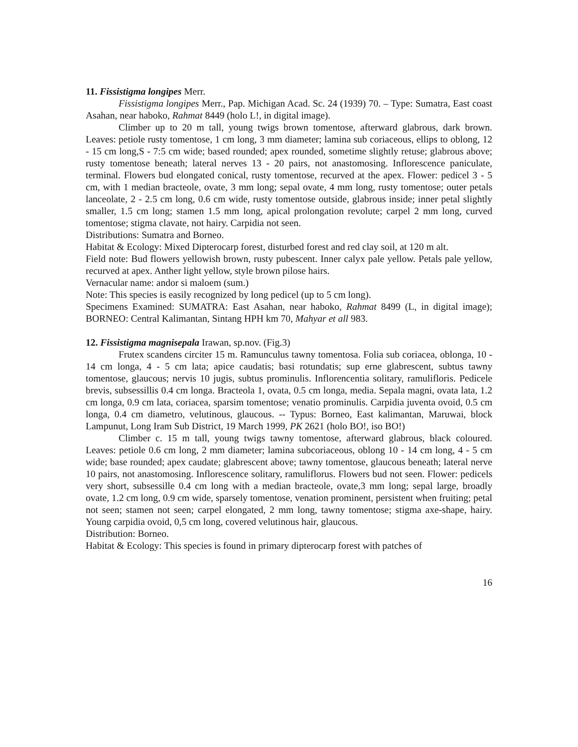11. Fissistigma longipes Merr.
Fissistigma longipes Merr., Pap. Michigan Acad. Sc. 24 (1939) 70. – Type: Sumatra, East coast Asahan, near haboko, Rahmat 8449 (holo L!, in digital image).
Climber up to 20 m tall, young twigs brown tomentose, afterward glabrous, dark brown. Leaves: petiole rusty tomentose, 1 cm long, 3 mm diameter; lamina sub coriaceous, ellips to oblong, 12 - 15 cm long,S - 7:5 cm wide; based rounded; apex rounded, sometime slightly retuse; glabrous above; rusty tomentose beneath; lateral nerves 13 - 20 pairs, not anastomosing. Inflorescence paniculate, terminal. Flowers bud elongated conical, rusty tomentose, recurved at the apex. Flower: pedicel 3 - 5 cm, with 1 median bracteole, ovate, 3 mm long; sepal ovate, 4 mm long, rusty tomentose; outer petals lanceolate, 2 - 2.5 cm long, 0.6 cm wide, rusty tomentose outside, glabrous inside; inner petal slightly smaller, 1.5 cm long; stamen 1.5 mm long, apical prolongation revolute; carpel 2 mm long, curved tomentose; stigma clavate, not hairy. Carpidia not seen.
Distributions: Sumatra and Borneo.
Habitat & Ecology: Mixed Dipterocarp forest, disturbed forest and red clay soil, at 120 m alt.
Field note: Bud flowers yellowish brown, rusty pubescent. Inner calyx pale yellow. Petals pale yellow, recurved at apex. Anther light yellow, style brown pilose hairs.
Vernacular name: andor si maloem (sum.)
Note: This species is easily recognized by long pedicel (up to 5 cm long).
Specimens Examined: SUMATRA: East Asahan, near haboko, Rahmat 8499 (L, in digital image); BORNEO: Central Kalimantan, Sintang HPH km 70, Mahyar et all 983.
12. Fissistigma magnisepala Irawan, sp.nov. (Fig.3)
Frutex scandens circiter 15 m. Ramunculus tawny tomentosa. Folia sub coriacea, oblonga, 10 - 14 cm longa, 4 - 5 cm lata; apice caudatis; basi rotundatis; sup erne glabrescent, subtus tawny tomentose, glaucous; nervis 10 jugis, subtus prominulis. Inflorencentia solitary, ramulifloris. Pedicele brevis, subsessillis 0.4 cm longa. Bracteola 1, ovata, 0.5 cm longa, media. Sepala magni, ovata lata, 1.2 cm longa, 0.9 cm lata, coriacea, sparsim tomentose; venatio prominulis. Carpidia juventa ovoid, 0.5 cm longa, 0.4 cm diametro, velutinous, glaucous. -- Typus: Borneo, East kalimantan, Maruwai, block Lampunut, Long Iram Sub District, 19 March 1999, PK 2621 (holo BO!, iso BO!)
Climber c. 15 m tall, young twigs tawny tomentose, afterward glabrous, black coloured. Leaves: petiole 0.6 cm long, 2 mm diameter; lamina subcoriaceous, oblong 10 - 14 cm long, 4 - 5 cm wide; base rounded; apex caudate; glabrescent above; tawny tomentose, glaucous beneath; lateral nerve 10 pairs, not anastomosing. Inflorescence solitary, ramuliflorus. Flowers bud not seen. Flower: pedicels very short, subsessille 0.4 cm long with a median bracteole, ovate,3 mm long; sepal large, broadly ovate, 1.2 cm long, 0.9 cm wide, sparsely tomentose, venation prominent, persistent when fruiting; petal not seen; stamen not seen; carpel elongated, 2 mm long, tawny tomentose; stigma axe-shape, hairy. Young carpidia ovoid, 0,5 cm long, covered velutinous hair, glaucous.
Distribution: Borneo.
Habitat & Ecology: This species is found in primary dipterocarp forest with patches of
16